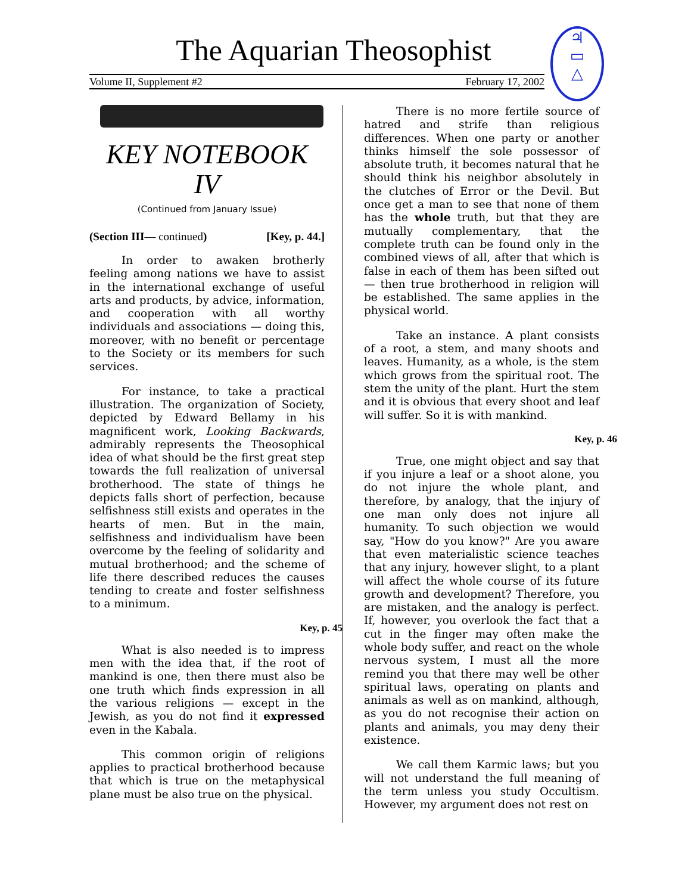The Aquarian Theosophist
Volume II, Supplement #2 February 17, 2002
♃
▭
△
KEY NOTEBOOK
IV
(Continued from January Issue)
(Section III— continued) [Key, p. 44.]
In order to awaken brotherly feeling among nations we have to assist in the international exchange of useful arts and products, by advice, information, and cooperation with all worthy individuals and associations — doing this, moreover, with no benefit or percentage to the Society or its members for such services.
For instance, to take a practical illustration. The organization of Society, depicted by Edward Bellamy in his magnificent work, Looking Backwards, admirably represents the Theosophical idea of what should be the first great step towards the full realization of universal brotherhood. The state of things he depicts falls short of perfection, because selfishness still exists and operates in the hearts of men. But in the main, selfishness and individualism have been overcome by the feeling of solidarity and mutual brotherhood; and the scheme of life there described reduces the causes tending to create and foster selfishness to a minimum.
Key, p. 45
What is also needed is to impress men with the idea that, if the root of mankind is one, then there must also be one truth which finds expression in all the various religions — except in the Jewish, as you do not find it expressed even in the Kabala.
This common origin of religions applies to practical brotherhood because that which is true on the metaphysical plane must be also true on the physical.
There is no more fertile source of hatred and strife than religious differences. When one party or another thinks himself the sole possessor of absolute truth, it becomes natural that he should think his neighbor absolutely in the clutches of Error or the Devil. But once get a man to see that none of them has the whole truth, but that they are mutually complementary, that the complete truth can be found only in the combined views of all, after that which is false in each of them has been sifted out — then true brotherhood in religion will be established. The same applies in the physical world.
Take an instance. A plant consists of a root, a stem, and many shoots and leaves. Humanity, as a whole, is the stem which grows from the spiritual root. The stem the unity of the plant. Hurt the stem and it is obvious that every shoot and leaf will suffer. So it is with mankind.
Key, p. 46
True, one might object and say that if you injure a leaf or a shoot alone, you do not injure the whole plant, and therefore, by analogy, that the injury of one man only does not injure all humanity. To such objection we would say, "How do you know?" Are you aware that even materialistic science teaches that any injury, however slight, to a plant will affect the whole course of its future growth and development? Therefore, you are mistaken, and the analogy is perfect. If, however, you overlook the fact that a cut in the finger may often make the whole body suffer, and react on the whole nervous system, I must all the more remind you that there may well be other spiritual laws, operating on plants and animals as well as on mankind, although, as you do not recognise their action on plants and animals, you may deny their existence.
We call them Karmic laws; but you will not understand the full meaning of the term unless you study Occultism. However, my argument does not rest on